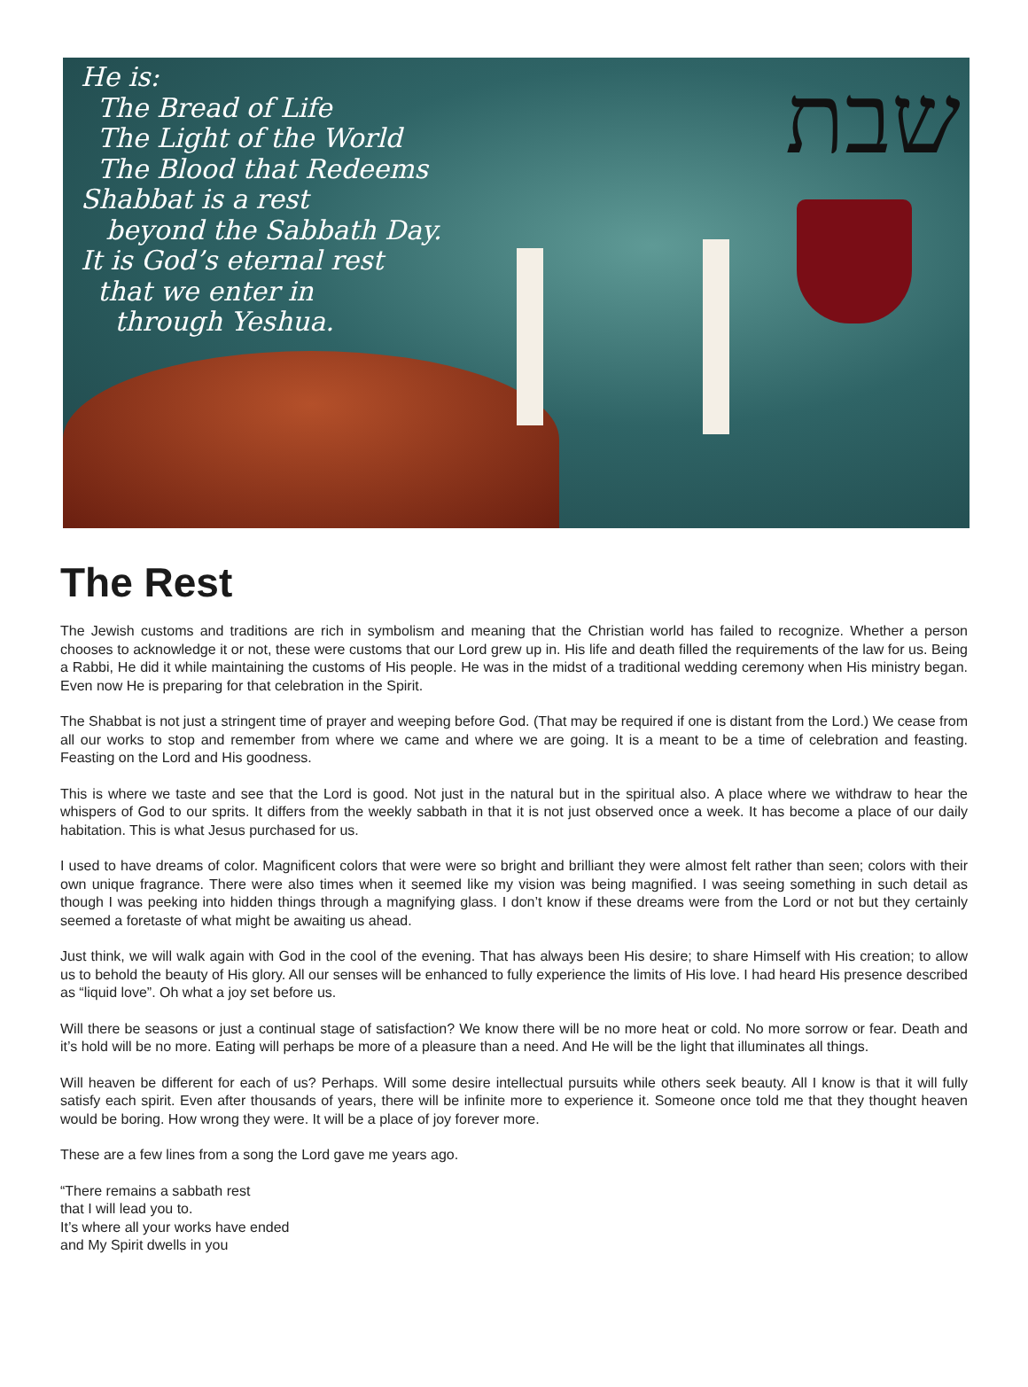שבת
He is:
The Bread of Life
The Light of the World
The Blood that Redeems
Shabbat is a rest
beyond the Sabbath Day.
It is God’s eternal rest
that we enter in
through Yeshua.
The Rest
The Jewish customs and traditions are rich in symbolism and meaning that the Christian world has failed to recognize. Whether a person chooses to acknowledge it or not, these were customs that our Lord grew up in. His life and death filled the requirements of the law for us. Being a Rabbi, He did it while maintaining the customs of His people. He was in the midst of a traditional wedding ceremony when His ministry began. Even now He is preparing for that celebration in the Spirit.
The Shabbat is not just a stringent time of prayer and weeping before God. (That may be required if one is distant from the Lord.) We cease from all our works to stop and remember from where we came and where we are going. It is a meant to be a time of celebration and feasting. Feasting on the Lord and His goodness.
This is where we taste and see that the Lord is good. Not just in the natural but in the spiritual also. A place where we withdraw to hear the whispers of God to our sprits. It differs from the weekly sabbath in that it is not just observed once a week. It has become a place of our daily habitation. This is what Jesus purchased for us.
I used to have dreams of color. Magnificent colors that were were so bright and brilliant they were almost felt rather than seen; colors with their own unique fragrance. There were also times when it seemed like my vision was being magnified. I was seeing something in such detail as though I was peeking into hidden things through a magnifying glass. I don’t know if these dreams were from the Lord or not but they certainly seemed a foretaste of what might be awaiting us ahead.
Just think, we will walk again with God in the cool of the evening. That has always been His desire; to share Himself with His creation; to allow us to behold the beauty of His glory. All our senses will be enhanced to fully experience the limits of His love. I had heard His presence described as “liquid love”. Oh what a joy set before us.
Will there be seasons or just a continual stage of satisfaction? We know there will be no more heat or cold. No more sorrow or fear. Death and it’s hold will be no more. Eating will perhaps be more of a pleasure than a need. And He will be the light that illuminates all things.
Will heaven be different for each of us? Perhaps. Will some desire intellectual pursuits while others seek beauty. All I know is that it will fully satisfy each spirit. Even after thousands of years, there will be infinite more to experience it. Someone once told me that they thought heaven would be boring. How wrong they were. It will be a place of joy forever more.
These are a few lines from a song the Lord gave me years ago.
“There remains a sabbath rest
that I will lead you to.
It’s where all your works have ended
and My Spirit dwells in you